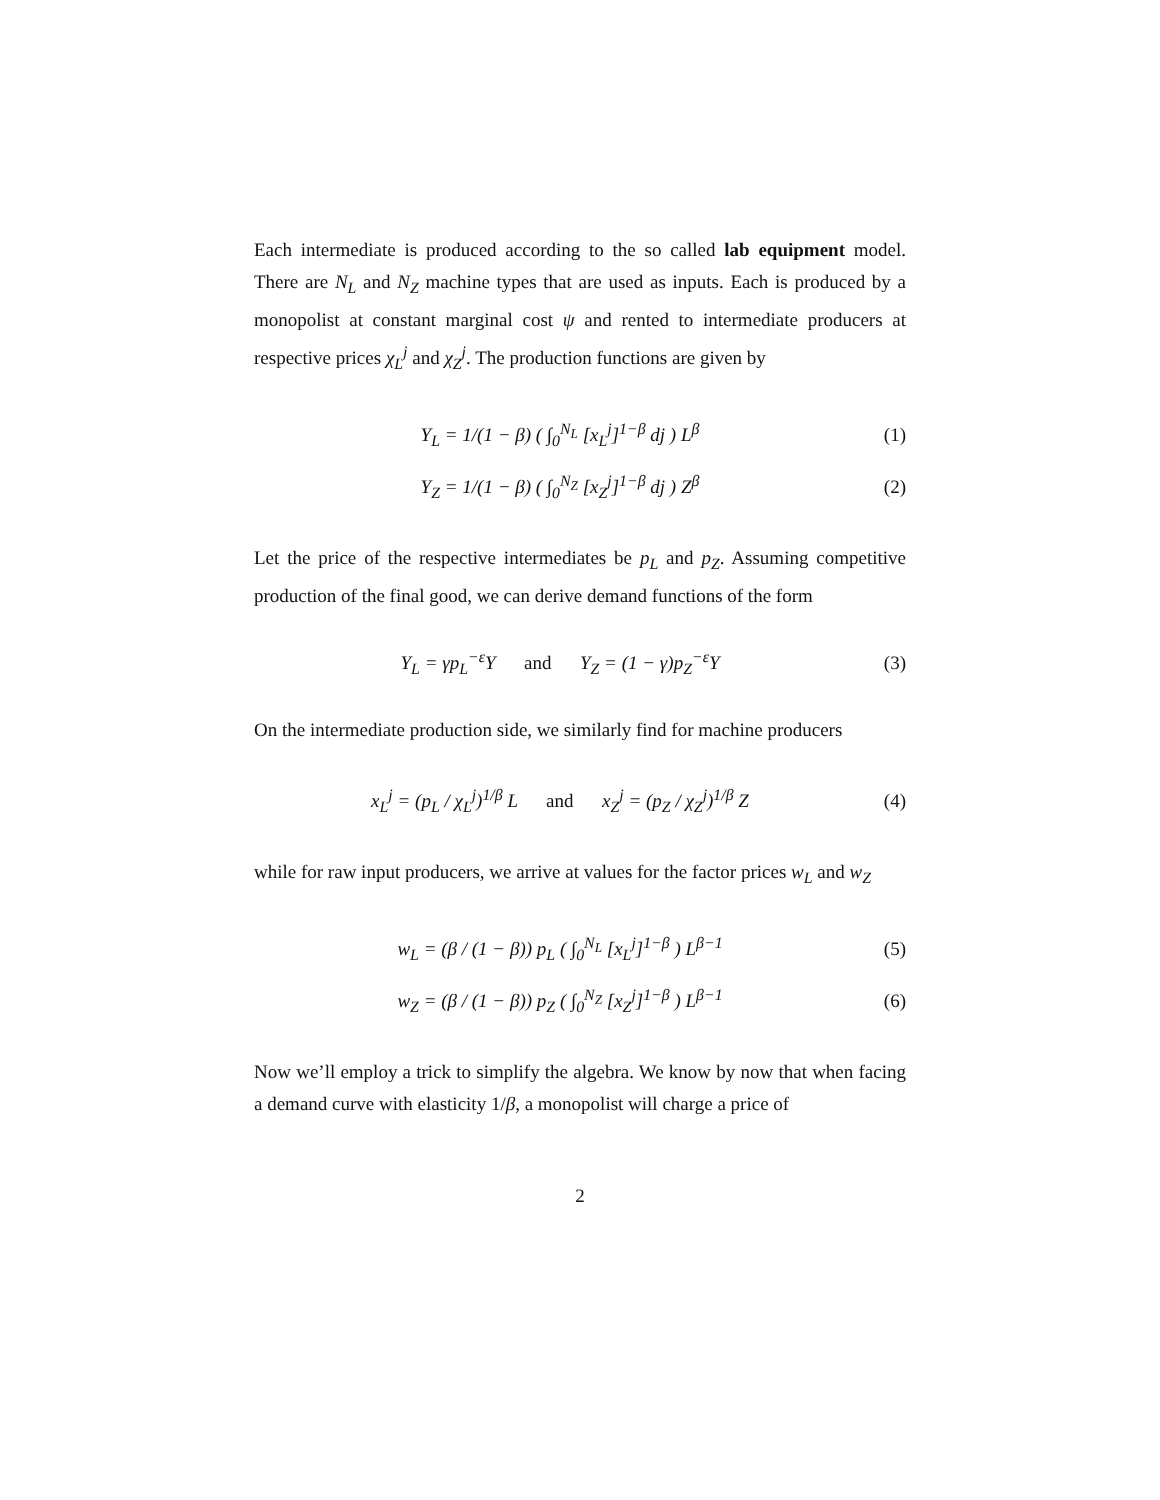Each intermediate is produced according to the so called lab equipment model. There are N<sub>L</sub> and N<sub>Z</sub> machine types that are used as inputs. Each is produced by a monopolist at constant marginal cost ψ and rented to intermediate producers at respective prices χ<sub>L</sub><sup>j</sup> and χ<sub>Z</sub><sup>j</sup>. The production functions are given by
Y<sub>L</sub> = 1/(1 − β) ( ∫<sub>0</sub><sup>N<sub>L</sub></sup> [x<sub>L</sub><sup>j</sup>]<sup>1−β</sup> dj ) L<sup>β</sup>
(1)
Y<sub>Z</sub> = 1/(1 − β) ( ∫<sub>0</sub><sup>N<sub>Z</sub></sup> [x<sub>Z</sub><sup>j</sup>]<sup>1−β</sup> dj ) Z<sup>β</sup>
(2)
Let the price of the respective intermediates be p<sub>L</sub> and p<sub>Z</sub>. Assuming competitive production of the final good, we can derive demand functions of the form
Y<sub>L</sub> = γp<sub>L</sub><sup>−ε</sup>Y and Y<sub>Z</sub> = (1 − γ)p<sub>Z</sub><sup>−ε</sup>Y
(3)
On the intermediate production side, we similarly find for machine producers
x<sub>L</sub><sup>j</sup> = (p<sub>L</sub> / χ<sub>L</sub><sup>j</sup>)<sup>1/β</sup> L and x<sub>Z</sub><sup>j</sup> = (p<sub>Z</sub> / χ<sub>Z</sub><sup>j</sup>)<sup>1/β</sup> Z
(4)
while for raw input producers, we arrive at values for the factor prices w<sub>L</sub> and w<sub>Z</sub>
w<sub>L</sub> = (β / (1 − β)) p<sub>L</sub> ( ∫<sub>0</sub><sup>N<sub>L</sub></sup> [x<sub>L</sub><sup>j</sup>]<sup>1−β</sup> ) L<sup>β−1</sup>
(5)
w<sub>Z</sub> = (β / (1 − β)) p<sub>Z</sub> ( ∫<sub>0</sub><sup>N<sub>Z</sub></sup> [x<sub>Z</sub><sup>j</sup>]<sup>1−β</sup> ) L<sup>β−1</sup>
(6)
Now we’ll employ a trick to simplify the algebra. We know by now that when facing a demand curve with elasticity 1/β, a monopolist will charge a price of
2